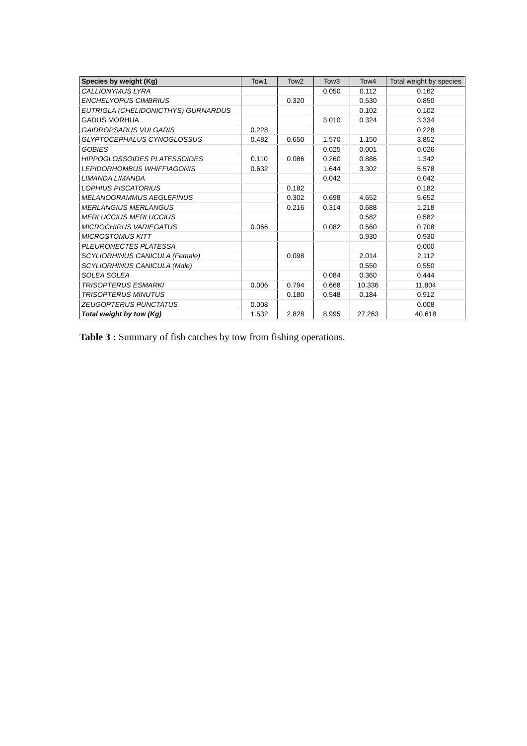| Species by weight (Kg) | Tow1 | Tow2 | Tow3 | Tow4 | Total weight by species |
| --- | --- | --- | --- | --- | --- |
| CALLIONYMUS LYRA | | | 0.050 | 0.112 | 0.162 |
| ENCHELYOPUS CIMBRIUS | | 0.320 | | 0.530 | 0.850 |
| EUTRIGLA (CHELIDONICTHYS) GURNARDUS | | | | 0.102 | 0.102 |
| GADUS MORHUA | | | 3.010 | 0.324 | 3.334 |
| GAIDROPSARUS VULGARIS | 0.228 | | | | 0.228 |
| GLYPTOCEPHALUS CYNOGLOSSUS | 0.482 | 0.650 | 1.570 | 1.150 | 3.852 |
| GOBIES | | | 0.025 | 0.001 | 0.026 |
| HIPPOGLOSSOIDES PLATESSOIDES | 0.110 | 0.086 | 0.260 | 0.886 | 1.342 |
| LEPIDORHOMBUS WHIFFIAGONIS | 0.632 | | 1.644 | 3.302 | 5.578 |
| LIMANDA LIMANDA | | | 0.042 | | 0.042 |
| LOPHIUS PISCATORIUS | | 0.182 | | | 0.182 |
| MELANOGRAMMUS AEGLEFINUS | | 0.302 | 0.698 | 4.652 | 5.652 |
| MERLANGIUS MERLANGUS | | 0.216 | 0.314 | 0.688 | 1.218 |
| MERLUCCIUS MERLUCCIUS | | | | 0.582 | 0.582 |
| MICROCHIRUS VARIEGATUS | 0.066 | | 0.082 | 0.560 | 0.708 |
| MICROSTOMUS KITT | | | | 0.930 | 0.930 |
| PLEURONECTES PLATESSA | | | | | 0.000 |
| SCYLIORHINUS CANICULA (Female) | | 0.098 | | 2.014 | 2.112 |
| SCYLIORHINUS CANICULA (Male) | | | | 0.550 | 0.550 |
| SOLEA SOLEA | | | 0.084 | 0.360 | 0.444 |
| TRISOPTERUS ESMARKI | 0.006 | 0.794 | 0.668 | 10.336 | 11.804 |
| TRISOPTERUS MINUTUS | | 0.180 | 0.548 | 0.184 | 0.912 |
| ZEUGOPTERUS PUNCTATUS | 0.008 | | | | 0.008 |
| Total weight by tow (Kg) | 1.532 | 2.828 | 8.995 | 27.263 | 40.618 |
Table 3 : Summary of fish catches by tow from fishing operations.